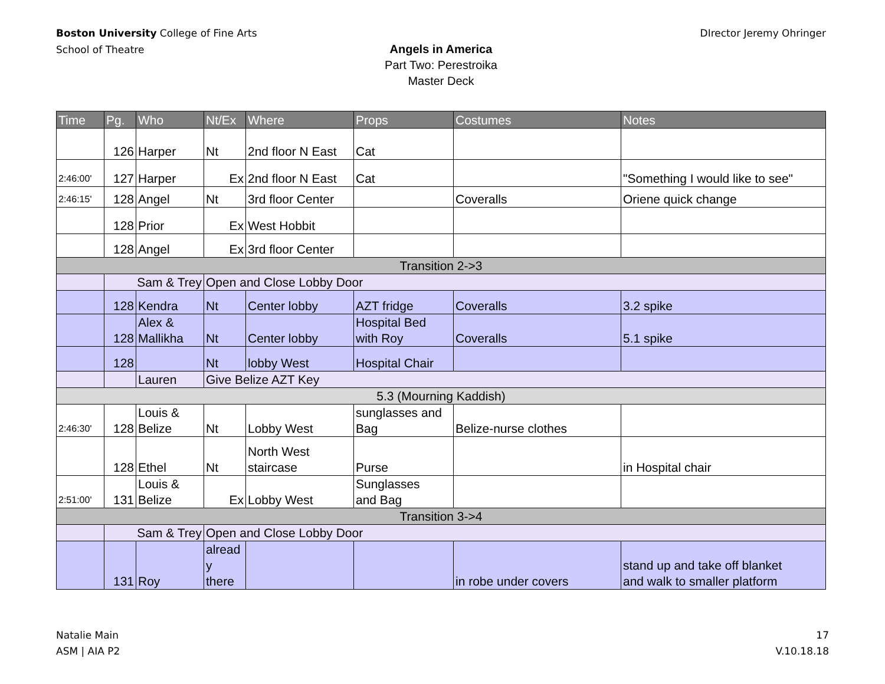Boston University College of Fine Arts
School of Theatre
DIrector Jeremy Ohringer
Angels in America
Part Two: Perestroika
Master Deck
| Time | Pg. | Who | Nt/Ex | Where | Props | Costumes | Notes |
| --- | --- | --- | --- | --- | --- | --- | --- |
| | 126 | Harper | Nt | 2nd floor N East | Cat | | |
| 2:46:00' | 127 | Harper | Ex | 2nd floor N East | Cat | | "Something I would like to see" |
| 2:46:15' | 128 | Angel | Nt | 3rd floor Center | | Coveralls | Oriene quick change |
| | 128 | Prior | Ex | West Hobbit | | | |
| | 128 | Angel | Ex | 3rd floor Center | | | |
| Transition 2->3 | | | | | | | |
| | Sam & Trey | | Open and Close Lobby Door | | | | |
| | 128 | Kendra | Nt | Center lobby | AZT fridge | Coveralls | 3.2 spike |
| | 128 | Alex & Mallikha | Nt | Center lobby | Hospital Bed with Roy | Coveralls | 5.1 spike |
| | 128 | | Nt | lobby West | Hospital Chair | | |
| | | Lauren | Give Belize AZT Key | | | | |
| 5.3 (Mourning Kaddish) | | | | | | | |
| 2:46:30' | 128 | Louis & Belize | Nt | Lobby West | sunglasses and Bag | Belize-nurse clothes | |
| | 128 | Ethel | Nt | North West staircase | Purse | | in Hospital chair |
| 2:51:00' | 131 | Louis & Belize | Ex | Lobby West | Sunglasses and Bag | | |
| Transition 3->4 | | | | | | | |
| | Sam & Trey | | Open and Close Lobby Door | | | | |
| | 131 | Roy | alread y there | | | in robe under covers | stand up and take off blanket and walk to smaller platform |
Natalie Main
ASM | AIA P2
17
V.10.18.18